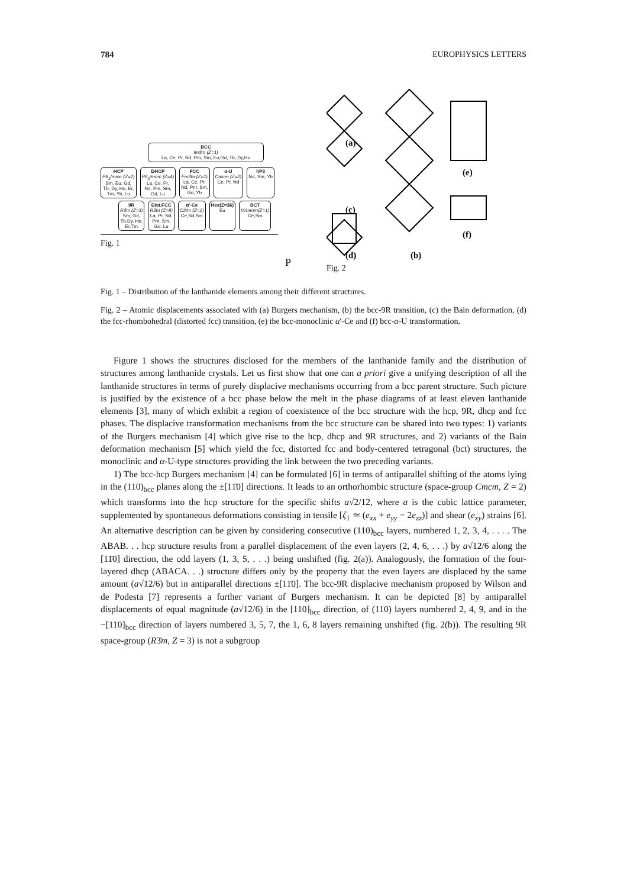784 EUROPHYSICS LETTERS
BCC
Im3̄m (Z=1)
La, Ce, Pr, Nd, Pm, Sm, Eu,Gd, Tb, Dy,Ho
HCP
P6<sub>3</sub>/mmc (Z=2)
Sm, Eu, Gd,
Tb, Dy, Ho, Er,
Tm, Yb, Lu
DHCP
P6<sub>3</sub>/mmc (Z=4)
La, Ce, Pr,
Nd, Pm, Sm,
Gd, Lu
FCC
Fm3̄m (Z=1)
La, Ce, Pr,
Nd, Pm, Sm,
Gd, Yb
α-U
Cmcm (Z=2)
Ce, Pr, Nd
hP3
Nd, Sm, Yb
9R
R3̄m (Z=3)
Sm, Gd,
Tb,Dy, Ho,
Er,Tm
Dist.FCC
R3̄m (Z=8)
La, Pr, Nd,
Pm, Sm,
Gd, Lu
α′-Ce
C2/m (Z=2)
Ce,Nd,Sm
Hex(Z=36)
Eu
BCT
I4/mmm(Z=1)
Ce,Sm
P
Fig. 1
(a)
(c)
(d)
(b)
(e)
(f)
Fig. 2
Fig. 1 – Distribution of the lanthanide elements among their different structures.
Fig. 2 – Atomic displacements associated with (a) Burgers mechanism, (b) the bcc-9R transition, (c) the Bain deformation, (d) the fcc-rhombohedral (distorted fcc) transition, (e) the bcc-monoclinic α′-Ce and (f) bcc-α-U transformation.
Figure 1 shows the structures disclosed for the members of the lanthanide family and the distribution of structures among lanthanide crystals. Let us first show that one can a priori give a unifying description of all the lanthanide structures in terms of purely displacive mechanisms occurring from a bcc parent structure. Such picture is justified by the existence of a bcc phase below the melt in the phase diagrams of at least eleven lanthanide elements [3], many of which exhibit a region of coexistence of the bcc structure with the hcp, 9R, dhcp and fcc phases. The displacive transformation mechanisms from the bcc structure can be shared into two types: 1) variants of the Burgers mechanism [4] which give rise to the hcp, dhcp and 9R structures, and 2) variants of the Bain deformation mechanism [5] which yield the fcc, distorted fcc and body-centered tetragonal (bct) structures, the monoclinic and α-U-type structures providing the link between the two preceding variants.
1) The bcc-hcp Burgers mechanism [4] can be formulated [6] in terms of antiparallel shifting of the atoms lying in the (110)<sub>bcc</sub> planes along the ±[11̄0] directions. It leads to an orthorhombic structure (space-group Cmcm, Z = 2) which transforms into the hcp structure for the specific shifts a√2/12, where a is the cubic lattice parameter, supplemented by spontaneous deformations consisting in tensile [ζ<sub>1</sub> ≃ (e<sub>xx</sub> + e<sub>yy</sub> − 2e<sub>zz</sub>)] and shear (e<sub>xy</sub>) strains [6]. An alternative description can be given by considering consecutive (110)<sub>bcc</sub> layers, numbered 1, 2, 3, 4, . . . . The ABAB. . . hcp structure results from a parallel displacement of the even layers (2, 4, 6, . . .) by a√12/6 along the [11̄0] direction, the odd layers (1, 3, 5, . . .) being unshifted (fig. 2(a)). Analogously, the formation of the four-layered dhcp (ABACA. . .) structure differs only by the property that the even layers are displaced by the same amount (a√12/6) but in antiparallel directions ±[11̄0]. The bcc-9R displacive mechanism proposed by Wilson and de Podesta [7] represents a further variant of Burgers mechanism. It can be depicted [8] by antiparallel displacements of equal magnitude (a√12/6) in the [110]<sub>bcc</sub> direction, of (110) layers numbered 2, 4, 9, and in the −[110]<sub>bcc</sub> direction of layers numbered 3, 5, 7, the 1, 6, 8 layers remaining unshifted (fig. 2(b)). The resulting 9R space-group (R3̄m, Z = 3) is not a subgroup